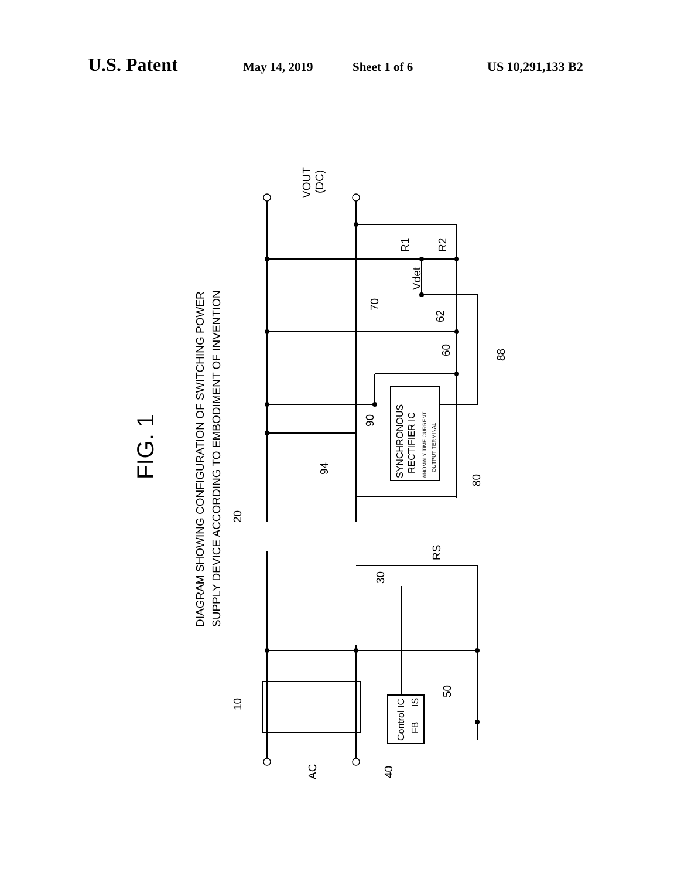U.S. Patent May 14, 2019 Sheet 1 of 6 US 10,291,133 B2
FIG. 1
DIAGRAM SHOWING CONFIGURATION OF SWITCHING POWER
SUPPLY DEVICE ACCORDING TO EMBODIMENT OF INVENTION
VOUT
(DC)
AC
R1
R2
Vdet
70
62
60
88
90
94
80
SYNCHRONOUS
RECTIFIER IC
ANOMALY-TIME CURRENT
OUTPUT TERMINAL
20
30
RS
10
Control IC
FB
IS
50
40